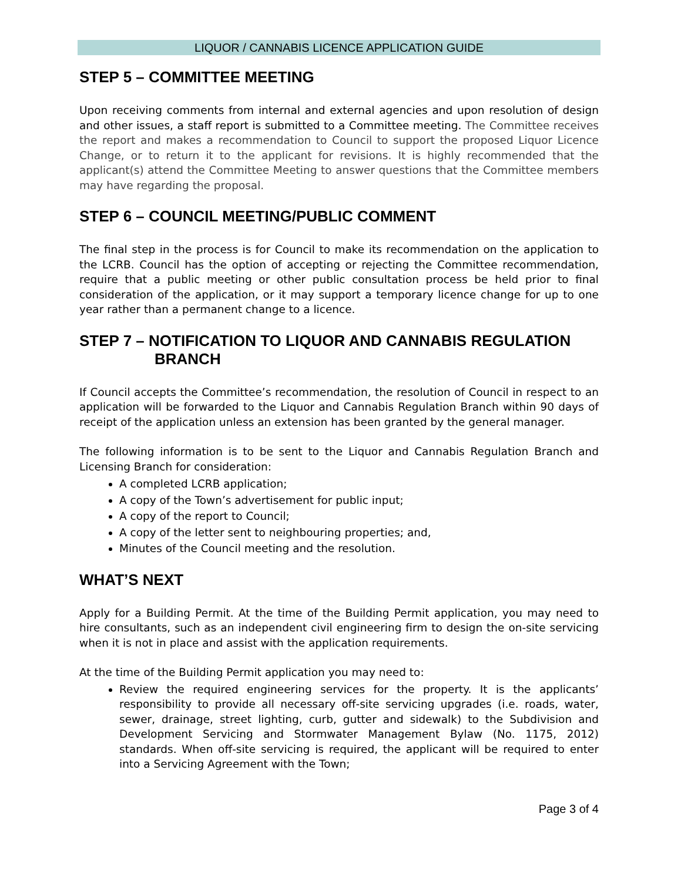LIQUOR / CANNABIS LICENCE APPLICATION GUIDE
STEP 5 – COMMITTEE MEETING
Upon receiving comments from internal and external agencies and upon resolution of design and other issues, a staff report is submitted to a Committee meeting. The Committee receives the report and makes a recommendation to Council to support the proposed Liquor Licence Change, or to return it to the applicant for revisions. It is highly recommended that the applicant(s) attend the Committee Meeting to answer questions that the Committee members may have regarding the proposal.
STEP 6 – COUNCIL MEETING/PUBLIC COMMENT
The final step in the process is for Council to make its recommendation on the application to the LCRB. Council has the option of accepting or rejecting the Committee recommendation, require that a public meeting or other public consultation process be held prior to final consideration of the application, or it may support a temporary licence change for up to one year rather than a permanent change to a licence.
STEP 7 – NOTIFICATION TO LIQUOR AND CANNABIS REGULATION
BRANCH
If Council accepts the Committee’s recommendation, the resolution of Council in respect to an application will be forwarded to the Liquor and Cannabis Regulation Branch within 90 days of receipt of the application unless an extension has been granted by the general manager.
The following information is to be sent to the Liquor and Cannabis Regulation Branch and Licensing Branch for consideration:
A completed LCRB application;
A copy of the Town’s advertisement for public input;
A copy of the report to Council;
A copy of the letter sent to neighbouring properties; and,
Minutes of the Council meeting and the resolution.
WHAT’S NEXT
Apply for a Building Permit. At the time of the Building Permit application, you may need to hire consultants, such as an independent civil engineering firm to design the on-site servicing when it is not in place and assist with the application requirements.
At the time of the Building Permit application you may need to:
Review the required engineering services for the property. It is the applicants’ responsibility to provide all necessary off-site servicing upgrades (i.e. roads, water, sewer, drainage, street lighting, curb, gutter and sidewalk) to the Subdivision and Development Servicing and Stormwater Management Bylaw (No. 1175, 2012) standards. When off-site servicing is required, the applicant will be required to enter into a Servicing Agreement with the Town;
Page 3 of 4